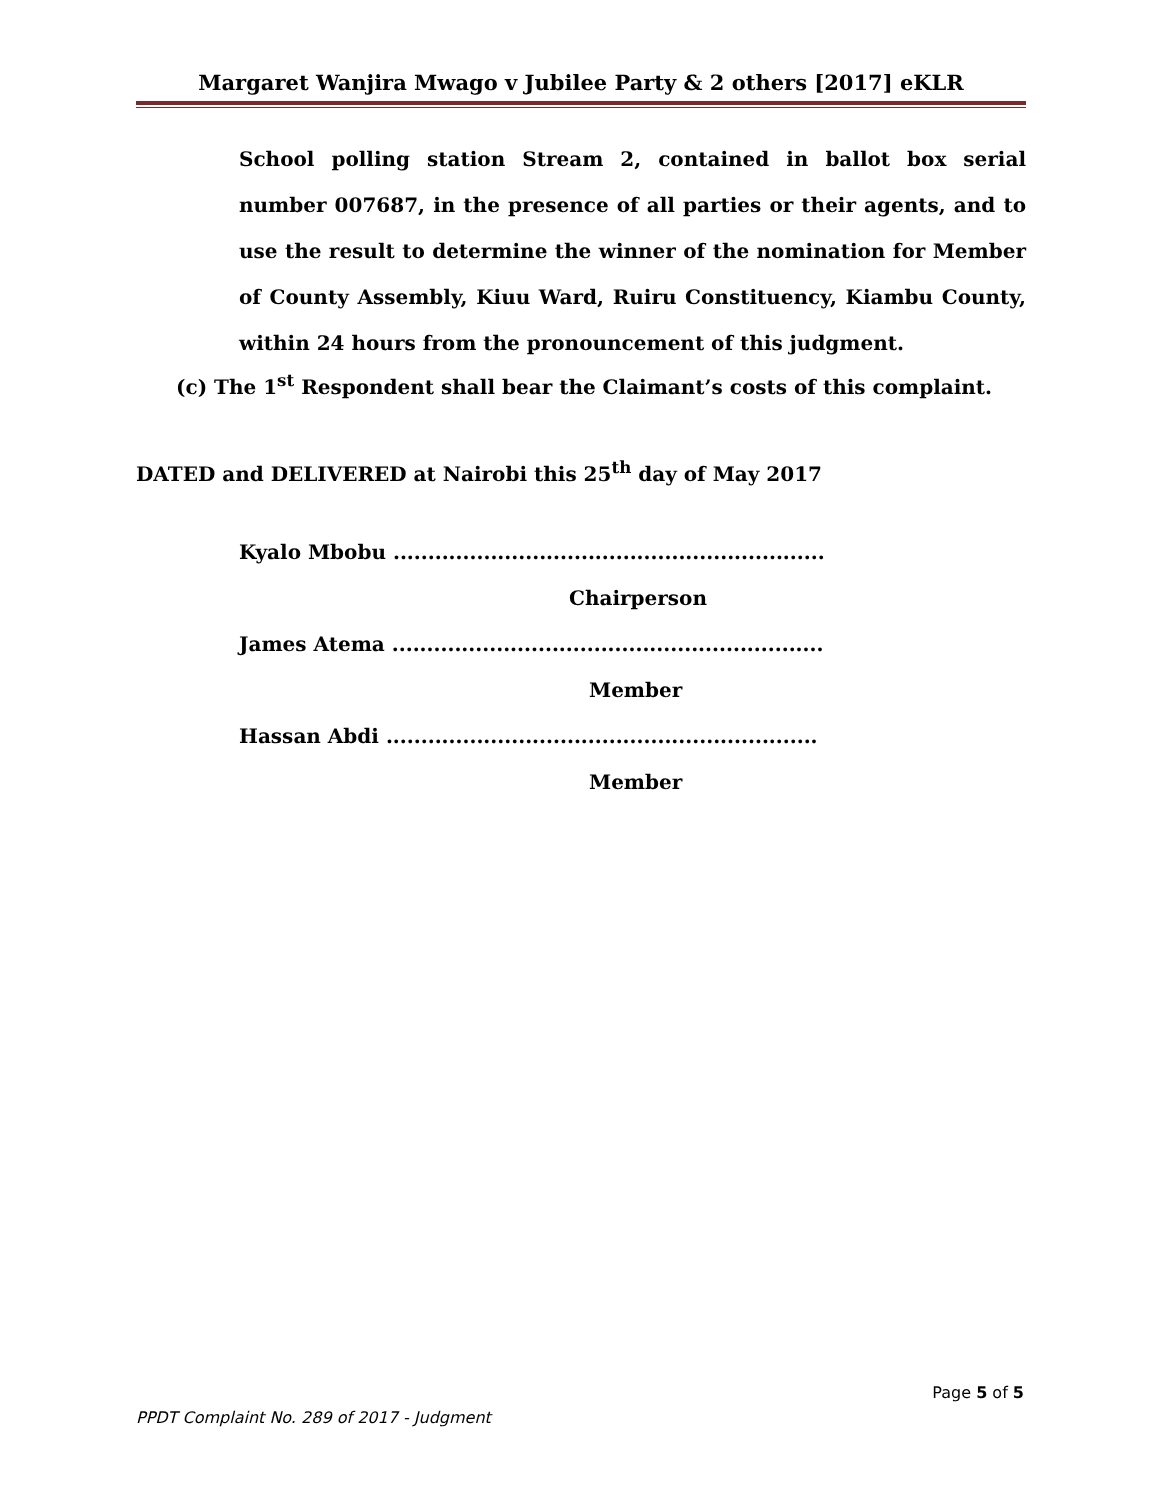Margaret Wanjira Mwago v Jubilee Party & 2 others [2017] eKLR
School polling station Stream 2, contained in ballot box serial number 007687, in the presence of all parties or their agents, and to use the result to determine the winner of the nomination for Member of County Assembly, Kiuu Ward, Ruiru Constituency, Kiambu County, within 24 hours from the pronouncement of this judgment.
(c) The 1<sup>st</sup> Respondent shall bear the Claimant’s costs of this complaint.
DATED and DELIVERED at Nairobi this 25<sup>th</sup> day of May 2017
Kyalo Mbobu ..............................................................
Chairperson
James Atema ..............................................................
Member
Hassan Abdi ..............................................................
Member
Page 5 of 5
PPDT Complaint No. 289 of 2017 - Judgment